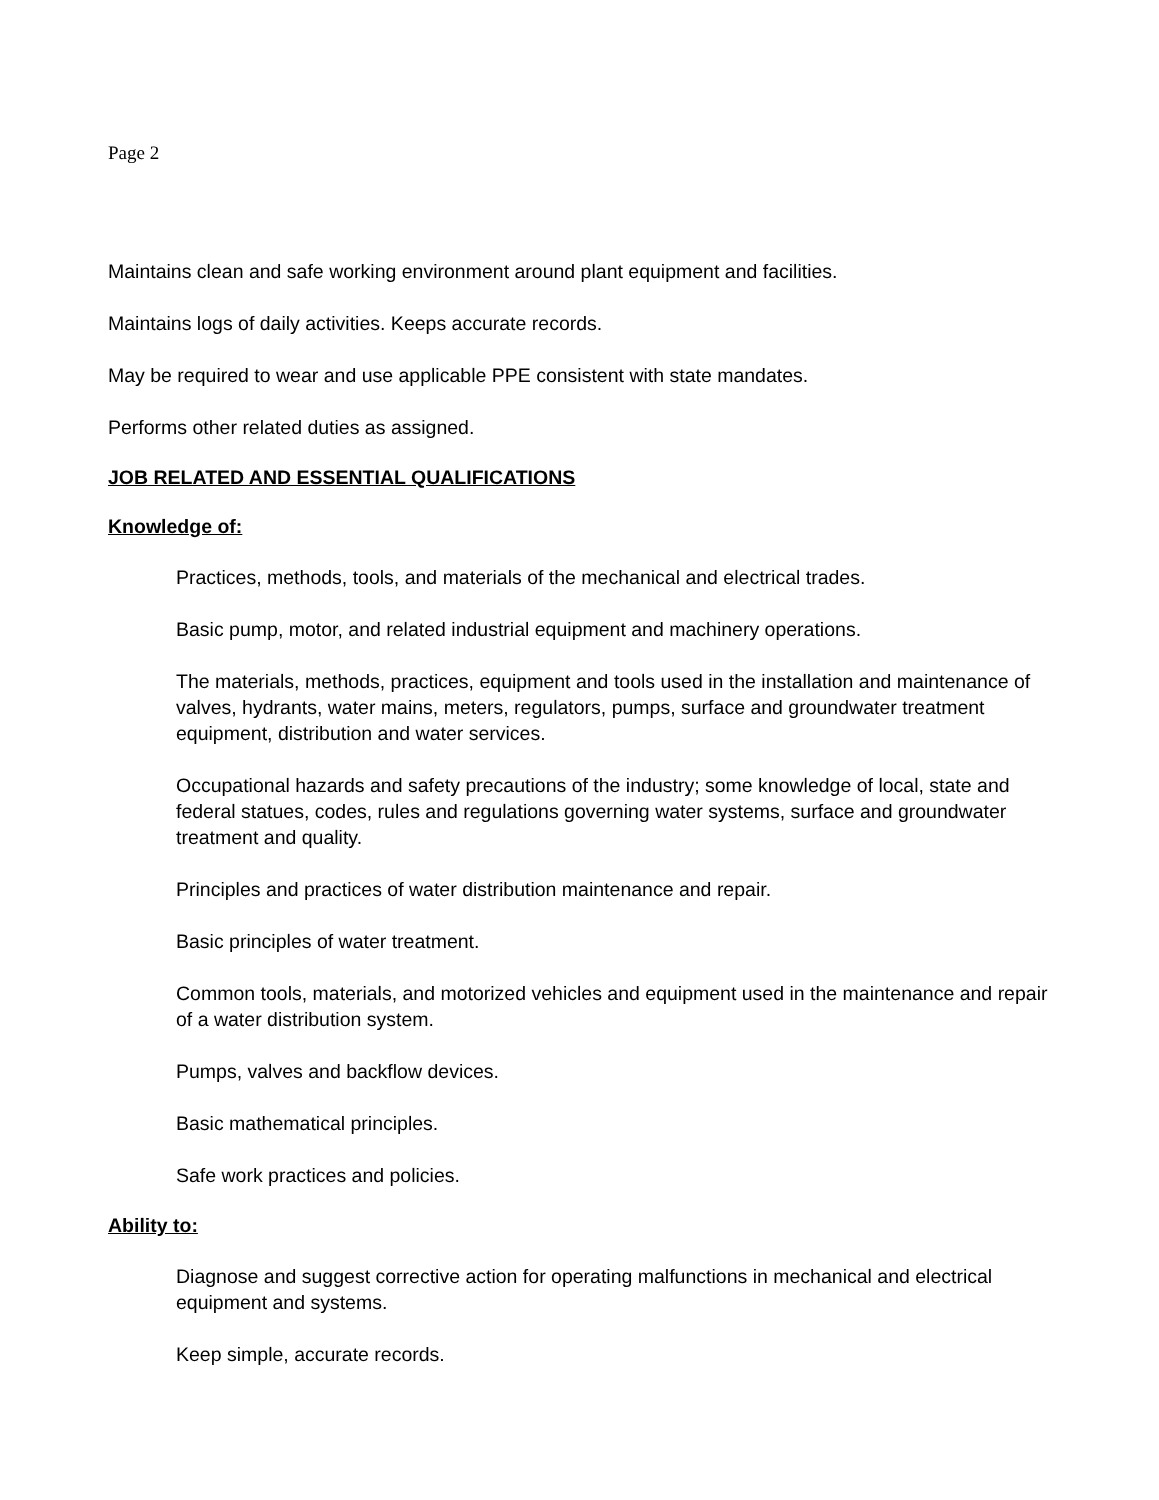Page 2
Maintains clean and safe working environment around plant equipment and facilities.
Maintains logs of daily activities. Keeps accurate records.
May be required to wear and use applicable PPE consistent with state mandates.
Performs other related duties as assigned.
JOB RELATED AND ESSENTIAL QUALIFICATIONS
Knowledge of:
Practices, methods, tools, and materials of the mechanical and electrical trades.
Basic pump, motor, and related industrial equipment and machinery operations.
The materials, methods, practices, equipment and tools used in the installation and maintenance of valves, hydrants, water mains, meters, regulators, pumps, surface and groundwater treatment equipment, distribution and water services.
Occupational hazards and safety precautions of the industry; some knowledge of local, state and federal statues, codes, rules and regulations governing water systems, surface and groundwater treatment and quality.
Principles and practices of water distribution maintenance and repair.
Basic principles of water treatment.
Common tools, materials, and motorized vehicles and equipment used in the maintenance and repair of a water distribution system.
Pumps, valves and backflow devices.
Basic mathematical principles.
Safe work practices and policies.
Ability to:
Diagnose and suggest corrective action for operating malfunctions in mechanical and electrical equipment and systems.
Keep simple, accurate records.